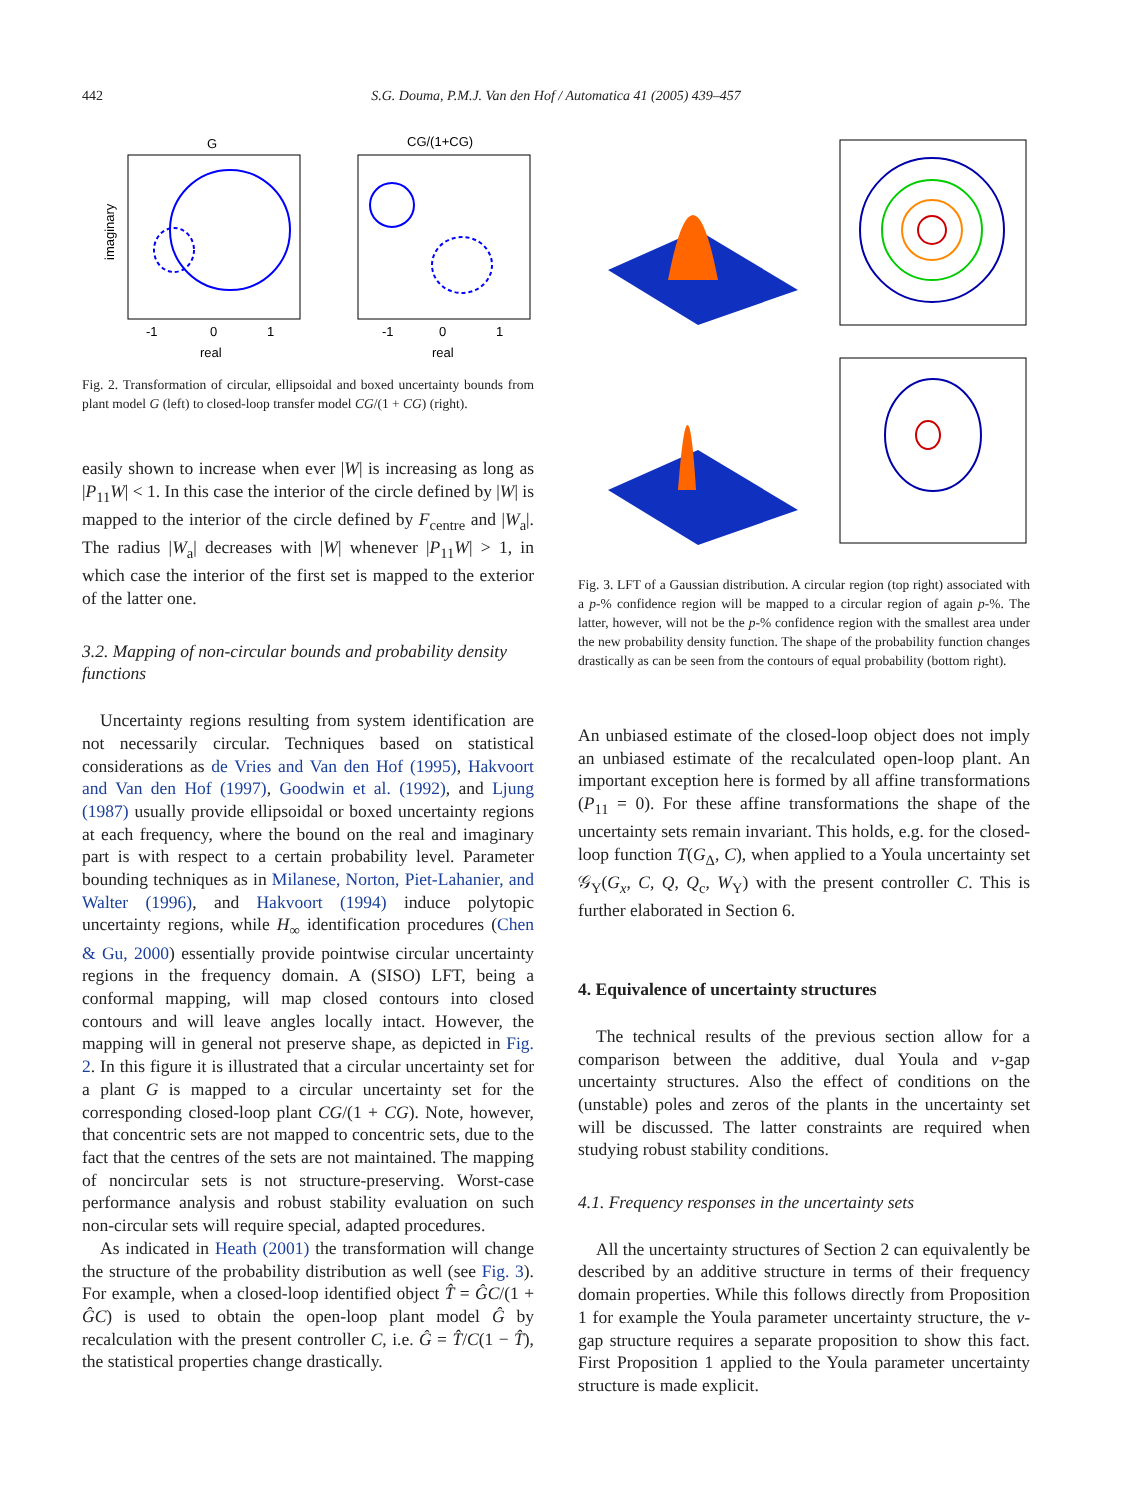442 S.G. Douma, P.M.J. Van den Hof / Automatica 41 (2005) 439–457
G
CG/(1+CG)
imaginary
real
real
-1
0
1
-1
0
1
Fig. 2. Transformation of circular, ellipsoidal and boxed uncertainty bounds from plant model G (left) to closed-loop transfer model CG/(1 + CG) (right).
easily shown to increase when ever |W| is increasing as long as |P<sub>11</sub>W| < 1. In this case the interior of the circle defined by |W| is mapped to the interior of the circle defined by F<sub>centre</sub> and |W<sub>a</sub>|. The radius |W<sub>a</sub>| decreases with |W| whenever |P<sub>11</sub>W| > 1, in which case the interior of the first set is mapped to the exterior of the latter one.
3.2. Mapping of non-circular bounds and probability density functions
Uncertainty regions resulting from system identification are not necessarily circular. Techniques based on statistical considerations as de Vries and Van den Hof (1995), Hakvoort and Van den Hof (1997), Goodwin et al. (1992), and Ljung (1987) usually provide ellipsoidal or boxed uncertainty regions at each frequency, where the bound on the real and imaginary part is with respect to a certain probability level. Parameter bounding techniques as in Milanese, Norton, Piet-Lahanier, and Walter (1996), and Hakvoort (1994) induce polytopic uncertainty regions, while H<sub>∞</sub> identification procedures (Chen & Gu, 2000) essentially provide pointwise circular uncertainty regions in the frequency domain. A (SISO) LFT, being a conformal mapping, will map closed contours into closed contours and will leave angles locally intact. However, the mapping will in general not preserve shape, as depicted in Fig. 2. In this figure it is illustrated that a circular uncertainty set for a plant G is mapped to a circular uncertainty set for the corresponding closed-loop plant CG/(1 + CG). Note, however, that concentric sets are not mapped to concentric sets, due to the fact that the centres of the sets are not maintained. The mapping of noncircular sets is not structure-preserving. Worst-case performance analysis and robust stability evaluation on such non-circular sets will require special, adapted procedures.
As indicated in Heath (2001) the transformation will change the structure of the probability distribution as well (see Fig. 3). For example, when a closed-loop identified object T̂ = ĜC/(1 + ĜC) is used to obtain the open-loop plant model Ĝ by recalculation with the present controller C, i.e. Ĝ = T̂/C(1 − T̂), the statistical properties change drastically.
Fig. 3. LFT of a Gaussian distribution. A circular region (top right) associated with a p-% confidence region will be mapped to a circular region of again p-%. The latter, however, will not be the p-% confidence region with the smallest area under the new probability density function. The shape of the probability function changes drastically as can be seen from the contours of equal probability (bottom right).
An unbiased estimate of the closed-loop object does not imply an unbiased estimate of the recalculated open-loop plant. An important exception here is formed by all affine transformations (P<sub>11</sub> = 0). For these affine transformations the shape of the uncertainty sets remain invariant. This holds, e.g. for the closed-loop function T(G<sub>Δ</sub>, C), when applied to a Youla uncertainty set 𝒢<sub>Y</sub>(G<sub>x</sub>, C, Q, Q<sub>c</sub>, W<sub>Y</sub>) with the present controller C. This is further elaborated in Section 6.
4. Equivalence of uncertainty structures
The technical results of the previous section allow for a comparison between the additive, dual Youla and ν-gap uncertainty structures. Also the effect of conditions on the (unstable) poles and zeros of the plants in the uncertainty set will be discussed. The latter constraints are required when studying robust stability conditions.
4.1. Frequency responses in the uncertainty sets
All the uncertainty structures of Section 2 can equivalently be described by an additive structure in terms of their frequency domain properties. While this follows directly from Proposition 1 for example the Youla parameter uncertainty structure, the ν-gap structure requires a separate proposition to show this fact. First Proposition 1 applied to the Youla parameter uncertainty structure is made explicit.